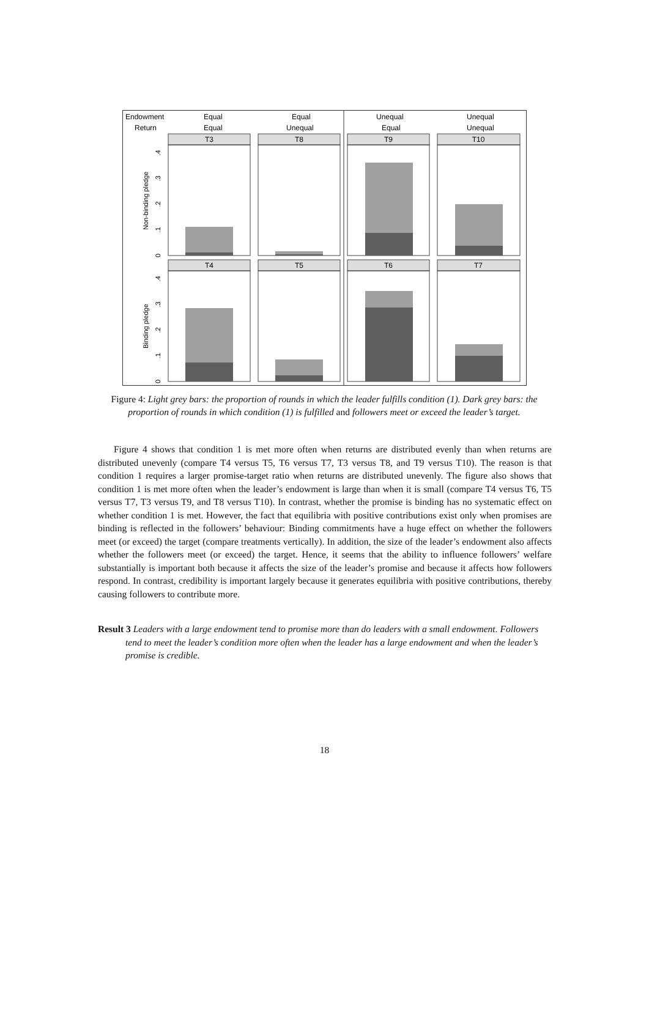Endowment
Return
Equal
Equal
Equal
Unequal
Unequal
Equal
Unequal
Unequal
Non-binding pledge
Binding pledge
T3
T8
T9
T10
T4
T5
T6
T7
0
.1
.2
.3
.4
0
.1
.2
.3
.4
Figure 4: Light grey bars: the proportion of rounds in which the leader fulfills condition (1). Dark grey bars: the proportion of rounds in which condition (1) is fulfilled and followers meet or exceed the leader’s target.
Figure 4 shows that condition 1 is met more often when returns are distributed evenly than when returns are distributed unevenly (compare T4 versus T5, T6 versus T7, T3 versus T8, and T9 versus T10). The reason is that condition 1 requires a larger promise-target ratio when returns are distributed unevenly. The figure also shows that condition 1 is met more often when the leader’s endowment is large than when it is small (compare T4 versus T6, T5 versus T7, T3 versus T9, and T8 versus T10). In contrast, whether the promise is binding has no systematic effect on whether condition 1 is met. However, the fact that equilibria with positive contributions exist only when promises are binding is reflected in the followers’ behaviour: Binding commitments have a huge effect on whether the followers meet (or exceed) the target (compare treatments vertically). In addition, the size of the leader’s endowment also affects whether the followers meet (or exceed) the target. Hence, it seems that the ability to influence followers’ welfare substantially is important both because it affects the size of the leader’s promise and because it affects how followers respond. In contrast, credibility is important largely because it generates equilibria with positive contributions, thereby causing followers to contribute more.
Result 3 Leaders with a large endowment tend to promise more than do leaders with a small endowment. Followers tend to meet the leader’s condition more often when the leader has a large endowment and when the leader’s promise is credible.
18